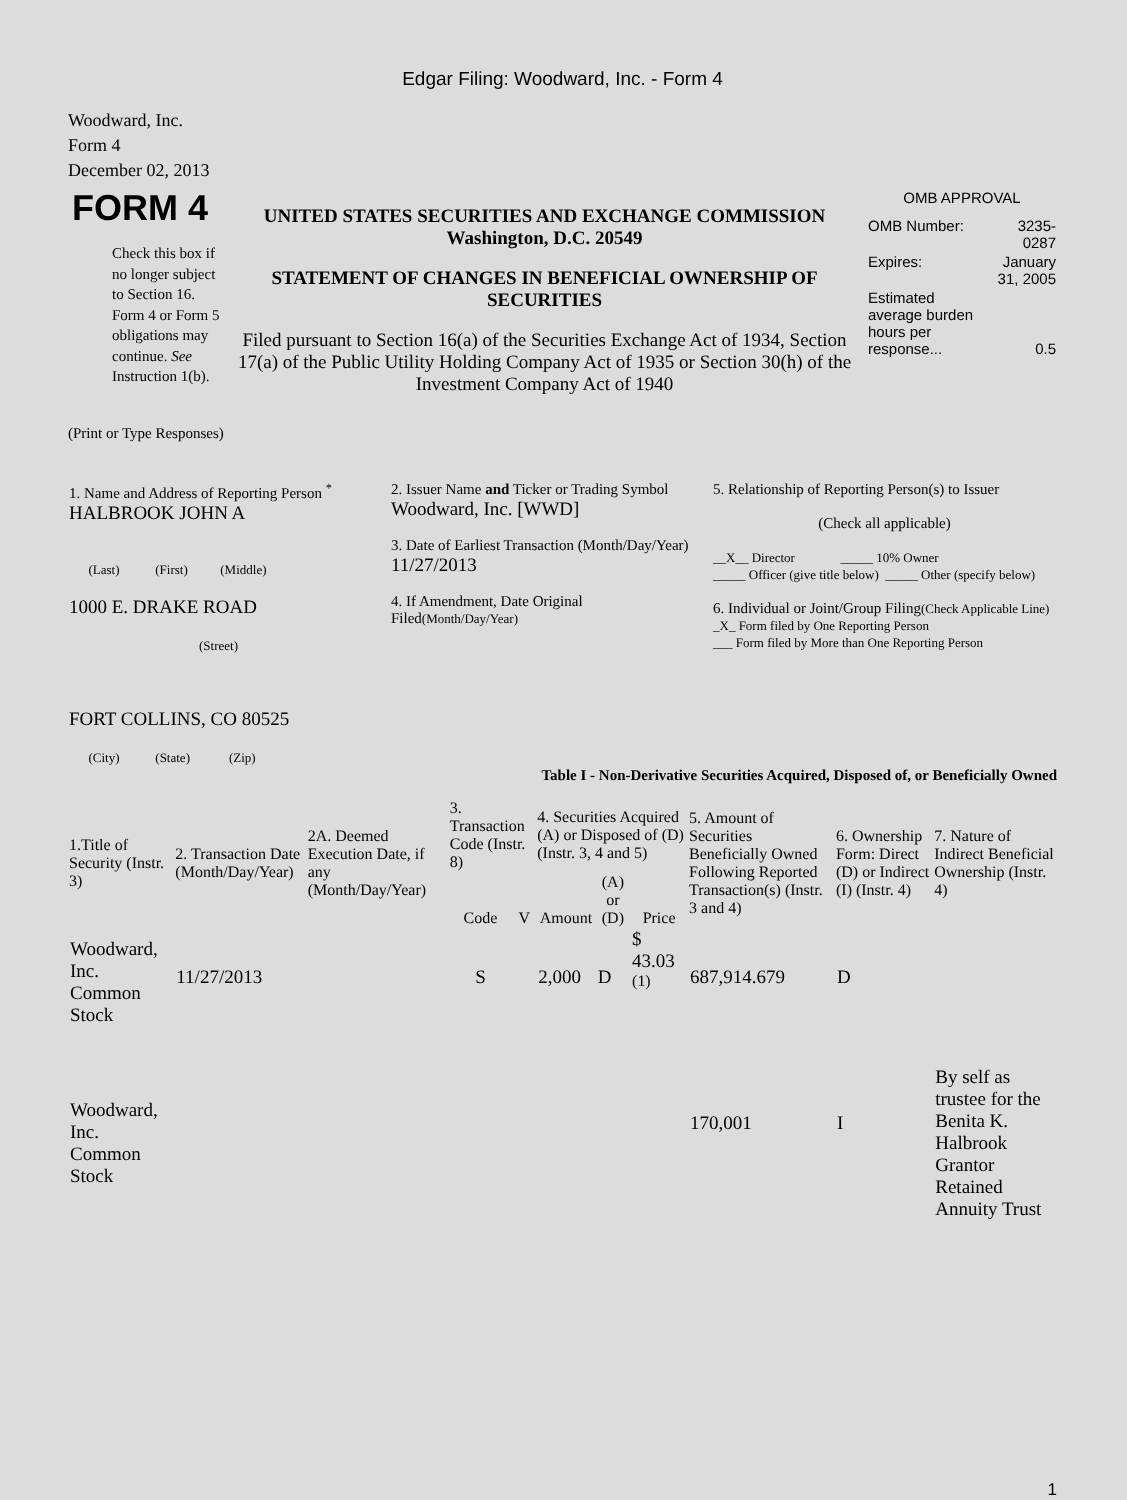Edgar Filing: Woodward, Inc. - Form 4
Woodward, Inc.
Form 4
December 02, 2013
FORM 4
Check this box if no longer subject to Section 16. Form 4 or Form 5 obligations may continue. See Instruction 1(b).
UNITED STATES SECURITIES AND EXCHANGE COMMISSION
Washington, D.C. 20549
STATEMENT OF CHANGES IN BENEFICIAL OWNERSHIP OF SECURITIES
Filed pursuant to Section 16(a) of the Securities Exchange Act of 1934, Section 17(a) of the Public Utility Holding Company Act of 1935 or Section 30(h) of the Investment Company Act of 1940
OMB APPROVAL
| OMB Number: | 3235-0287 |
| Expires: | January 31, 2005 |
| Estimated average burden hours per response... | 0.5 |
(Print or Type Responses)
| 1. Name and Address of Reporting Person <sup>*</sup> HALBROOK JOHN A (Last) (First) (Middle) 1000 E. DRAKE ROAD (Street) FORT COLLINS, CO 80525 (City) (State) (Zip) | 2. Issuer Name and Ticker or Trading Symbol Woodward, Inc. [WWD] 3. Date of Earliest Transaction (Month/Day/Year) 11/27/2013 4. If Amendment, Date Original Filed (Month/Day/Year) | 5. Relationship of Reporting Person(s) to Issuer (Check all applicable) __X__ Director _____ 10% Owner _____ Officer (give title below) _____ Other (specify below) 6. Individual or Joint/Group Filing (Check Applicable Line) _X_ Form filed by One Reporting Person ___ Form filed by More than One Reporting Person |
Table I - Non-Derivative Securities Acquired, Disposed of, or Beneficially Owned
| 1.Title of Security (Instr. 3) | 2. Transaction Date (Month/Day/Year) | 2A. Deemed Execution Date, if any (Month/Day/Year) | 3. Transaction Code (Instr. 8) | | 4. Securities Acquired (A) or Disposed of (D) (Instr. 3, 4 and 5) | | | 5. Amount of Securities Beneficially Owned Following Reported Transaction(s) (Instr. 3 and 4) | 6. Ownership Form: Direct (D) or Indirect (I) (Instr. 4) | 7. Nature of Indirect Beneficial Ownership (Instr. 4) |
| --- | --- | --- | --- | --- | --- | --- | --- | --- | --- | --- |
| | | | Code | V | Amount | (A) or (D) | Price | | | |
| Woodward, Inc. Common Stock | 11/27/2013 | | S | | 2,000 | D | $ 43.03 <sup>(1)</sup> | 687,914.679 | D | |
| Woodward, Inc. Common Stock | | | | | | | | 170,001 | I | By self as trustee for the Benita K. Halbrook Grantor Retained Annuity Trust |
1